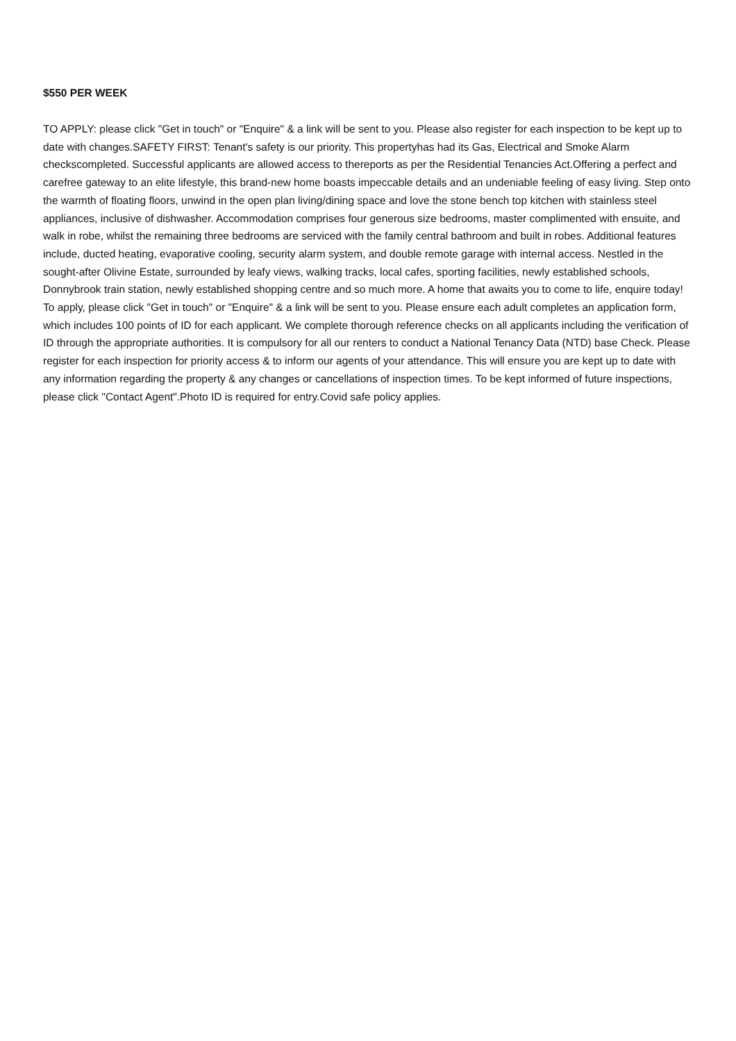$550 PER WEEK
TO APPLY: please click "Get in touch" or "Enquire" & a link will be sent to you. Please also register for each inspection to be kept up to date with changes.SAFETY FIRST: Tenant's safety is our priority. This propertyhas had its Gas, Electrical and Smoke Alarm checkscompleted. Successful applicants are allowed access to thereports as per the Residential Tenancies Act.Offering a perfect and carefree gateway to an elite lifestyle, this brand-new home boasts impeccable details and an undeniable feeling of easy living. Step onto the warmth of floating floors, unwind in the open plan living/dining space and love the stone bench top kitchen with stainless steel appliances, inclusive of dishwasher. Accommodation comprises four generous size bedrooms, master complimented with ensuite, and walk in robe, whilst the remaining three bedrooms are serviced with the family central bathroom and built in robes. Additional features include, ducted heating, evaporative cooling, security alarm system, and double remote garage with internal access. Nestled in the sought-after Olivine Estate, surrounded by leafy views, walking tracks, local cafes, sporting facilities, newly established schools, Donnybrook train station, newly established shopping centre and so much more. A home that awaits you to come to life, enquire today! To apply, please click "Get in touch" or "Enquire" & a link will be sent to you. Please ensure each adult completes an application form, which includes 100 points of ID for each applicant. We complete thorough reference checks on all applicants including the verification of ID through the appropriate authorities. It is compulsory for all our renters to conduct a National Tenancy Data (NTD) base Check. Please register for each inspection for priority access & to inform our agents of your attendance. This will ensure you are kept up to date with any information regarding the property & any changes or cancellations of inspection times. To be kept informed of future inspections, please click "Contact Agent".Photo ID is required for entry.Covid safe policy applies.